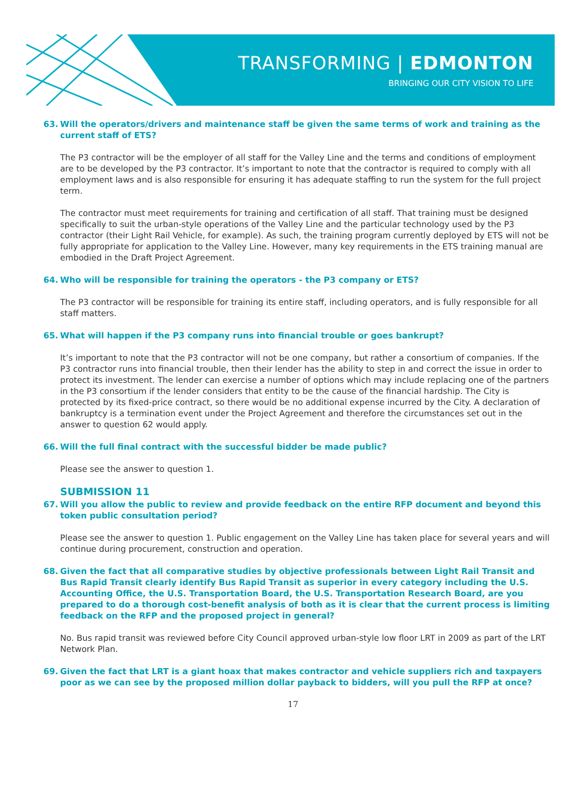TRANSFORMING | EDMONTON
BRINGING OUR CITY VISION TO LIFE
63. Will the operators/drivers and maintenance staff be given the same terms of work and training as the current staff of ETS?
The P3 contractor will be the employer of all staff for the Valley Line and the terms and conditions of employment are to be developed by the P3 contractor. It’s important to note that the contractor is required to comply with all employment laws and is also responsible for ensuring it has adequate staffing to run the system for the full project term.
The contractor must meet requirements for training and certification of all staff. That training must be designed specifically to suit the urban-style operations of the Valley Line and the particular technology used by the P3 contractor (their Light Rail Vehicle, for example). As such, the training program currently deployed by ETS will not be fully appropriate for application to the Valley Line. However, many key requirements in the ETS training manual are embodied in the Draft Project Agreement.
64. Who will be responsible for training the operators - the P3 company or ETS?
The P3 contractor will be responsible for training its entire staff, including operators, and is fully responsible for all staff matters.
65. What will happen if the P3 company runs into financial trouble or goes bankrupt?
It’s important to note that the P3 contractor will not be one company, but rather a consortium of companies. If the P3 contractor runs into financial trouble, then their lender has the ability to step in and correct the issue in order to protect its investment. The lender can exercise a number of options which may include replacing one of the partners in the P3 consortium if the lender considers that entity to be the cause of the financial hardship. The City is protected by its fixed-price contract, so there would be no additional expense incurred by the City. A declaration of bankruptcy is a termination event under the Project Agreement and therefore the circumstances set out in the answer to question 62 would apply.
66. Will the full final contract with the successful bidder be made public?
Please see the answer to question 1.
SUBMISSION 11
67. Will you allow the public to review and provide feedback on the entire RFP document and beyond this token public consultation period?
Please see the answer to question 1. Public engagement on the Valley Line has taken place for several years and will continue during procurement, construction and operation.
68. Given the fact that all comparative studies by objective professionals between Light Rail Transit and Bus Rapid Transit clearly identify Bus Rapid Transit as superior in every category including the U.S. Accounting Office, the U.S. Transportation Board, the U.S. Transportation Research Board, are you prepared to do a thorough cost-benefit analysis of both as it is clear that the current process is limiting feedback on the RFP and the proposed project in general?
No. Bus rapid transit was reviewed before City Council approved urban-style low floor LRT in 2009 as part of the LRT Network Plan.
69. Given the fact that LRT is a giant hoax that makes contractor and vehicle suppliers rich and taxpayers poor as we can see by the proposed million dollar payback to bidders, will you pull the RFP at once?
17